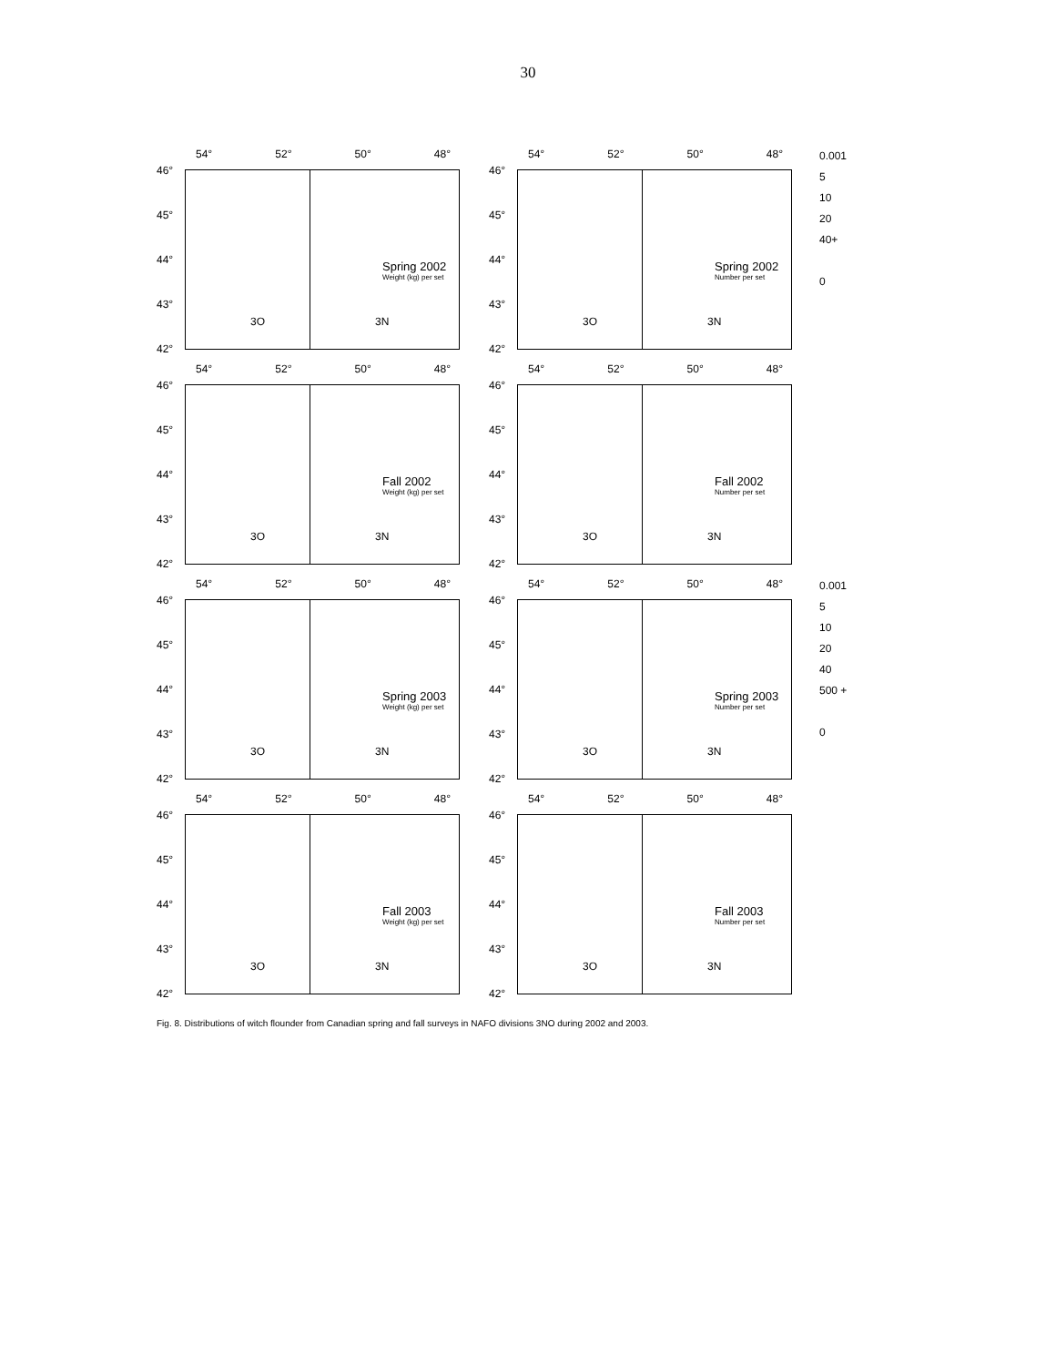30
54° 52° 50° 48°
46°
45°
44°
43°
42°
Spring 2002
Weight (kg) per set
3O 3N
54° 52° 50° 48°
46°
45°
44°
43°
42°
Spring 2002
Number per set
3O 3N
0.001
5
10
20
40+
0
54° 52° 50° 48°
46°
45°
44°
43°
42°
Fall 2002
Weight (kg) per set
3O 3N
54° 52° 50° 48°
46°
45°
44°
43°
42°
Fall 2002
Number per set
3O 3N
54° 52° 50° 48°
46°
45°
44°
43°
42°
Spring 2003
Weight (kg) per set
3O 3N
54° 52° 50° 48°
46°
45°
44°
43°
42°
Spring 2003
Number per set
3O 3N
0.001
5
10
20
40
500 +
0
54° 52° 50° 48°
46°
45°
44°
43°
42°
Fall 2003
Weight (kg) per set
3O 3N
54° 52° 50° 48°
46°
45°
44°
43°
42°
Fall 2003
Number per set
3O 3N
Fig. 8. Distributions of witch flounder from Canadian spring and fall surveys in NAFO divisions 3NO during 2002 and 2003.